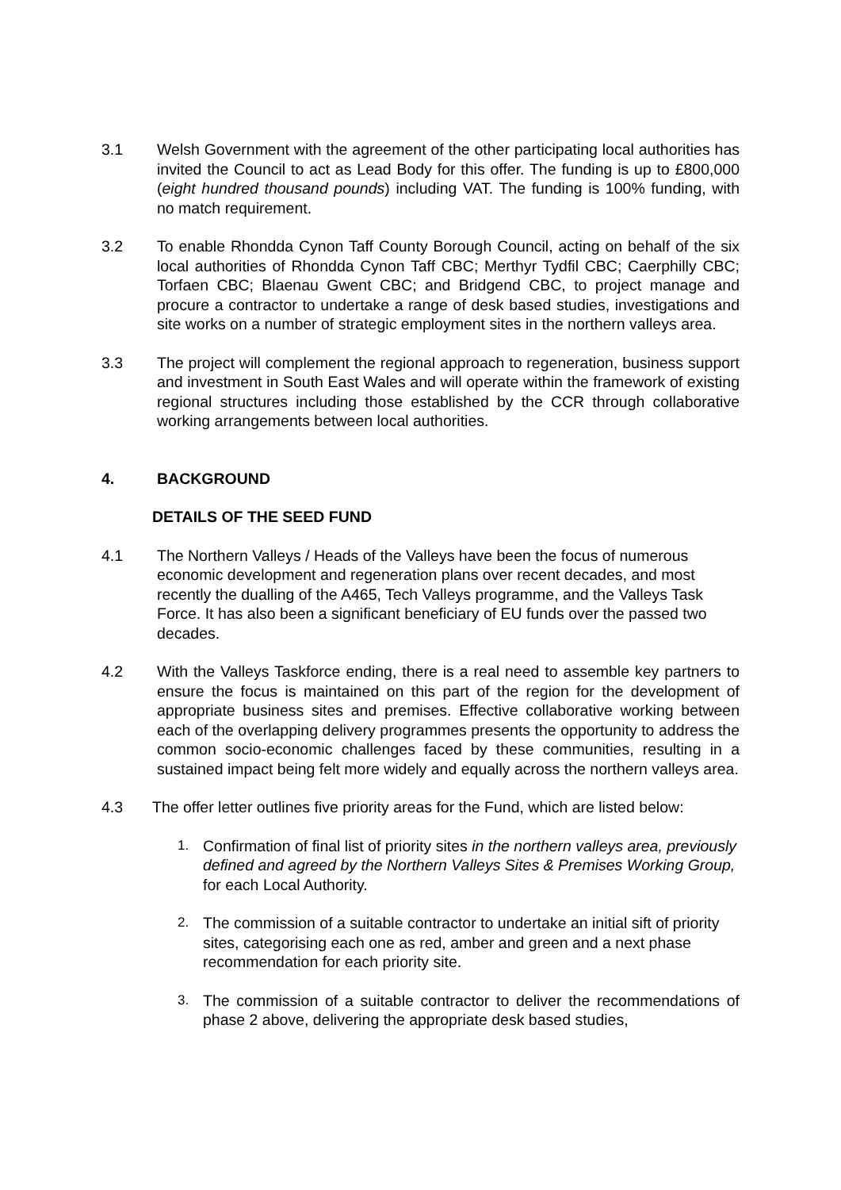3.1 Welsh Government with the agreement of the other participating local authorities has invited the Council to act as Lead Body for this offer. The funding is up to £800,000 (eight hundred thousand pounds) including VAT. The funding is 100% funding, with no match requirement.
3.2 To enable Rhondda Cynon Taff County Borough Council, acting on behalf of the six local authorities of Rhondda Cynon Taff CBC; Merthyr Tydfil CBC; Caerphilly CBC; Torfaen CBC; Blaenau Gwent CBC; and Bridgend CBC, to project manage and procure a contractor to undertake a range of desk based studies, investigations and site works on a number of strategic employment sites in the northern valleys area.
3.3 The project will complement the regional approach to regeneration, business support and investment in South East Wales and will operate within the framework of existing regional structures including those established by the CCR through collaborative working arrangements between local authorities.
4. BACKGROUND
DETAILS OF THE SEED FUND
4.1 The Northern Valleys / Heads of the Valleys have been the focus of numerous economic development and regeneration plans over recent decades, and most recently the dualling of the A465, Tech Valleys programme, and the Valleys Task Force. It has also been a significant beneficiary of EU funds over the passed two decades.
4.2 With the Valleys Taskforce ending, there is a real need to assemble key partners to ensure the focus is maintained on this part of the region for the development of appropriate business sites and premises. Effective collaborative working between each of the overlapping delivery programmes presents the opportunity to address the common socio-economic challenges faced by these communities, resulting in a sustained impact being felt more widely and equally across the northern valleys area.
4.3 The offer letter outlines five priority areas for the Fund, which are listed below:
1. Confirmation of final list of priority sites in the northern valleys area, previously defined and agreed by the Northern Valleys Sites & Premises Working Group, for each Local Authority.
2. The commission of a suitable contractor to undertake an initial sift of priority sites, categorising each one as red, amber and green and a next phase recommendation for each priority site.
3. The commission of a suitable contractor to deliver the recommendations of phase 2 above, delivering the appropriate desk based studies,